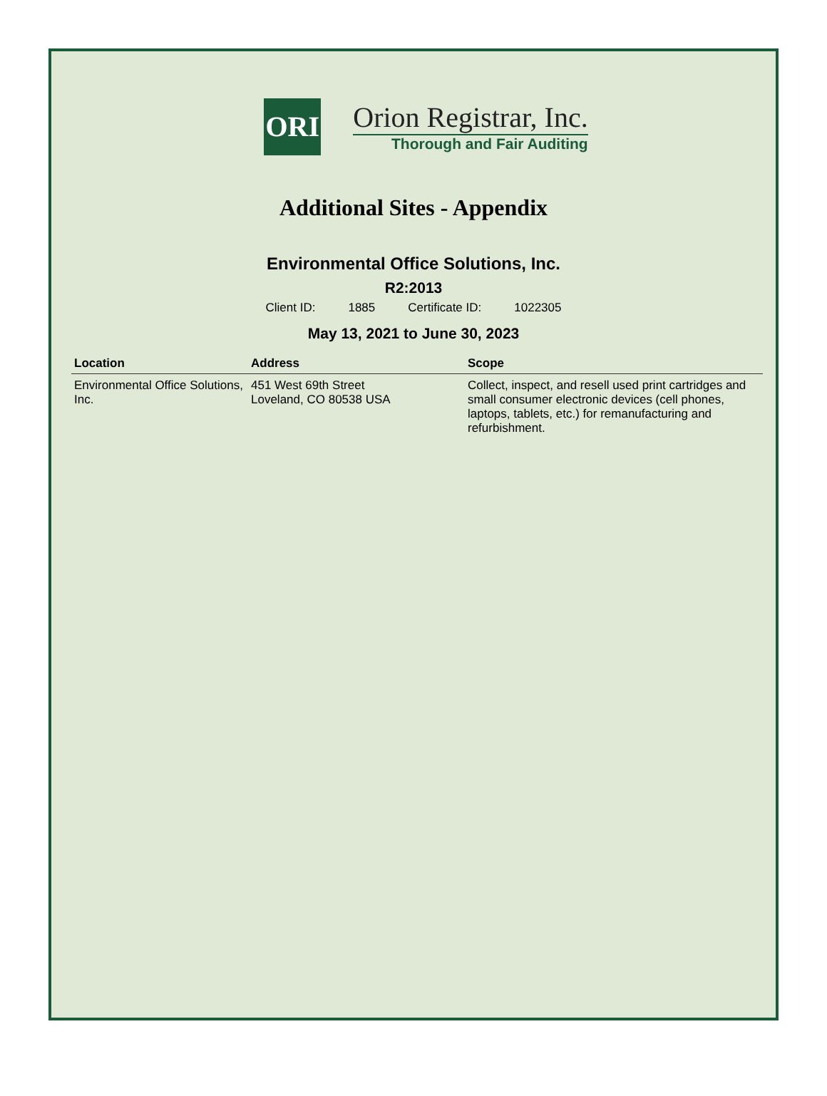ORI
Orion Registrar, Inc.
Thorough and Fair Auditing
Additional Sites - Appendix
Environmental Office Solutions, Inc.
R2:2013
Client ID: 1885 Certificate ID: 1022305
May 13, 2021 to June 30, 2023
| Location | Address | Scope |
| --- | --- | --- |
| Environmental Office Solutions, Inc. | 451 West 69th Street Loveland, CO 80538 USA | Collect, inspect, and resell used print cartridges and small consumer electronic devices (cell phones, laptops, tablets, etc.) for remanufacturing and refurbishment. |